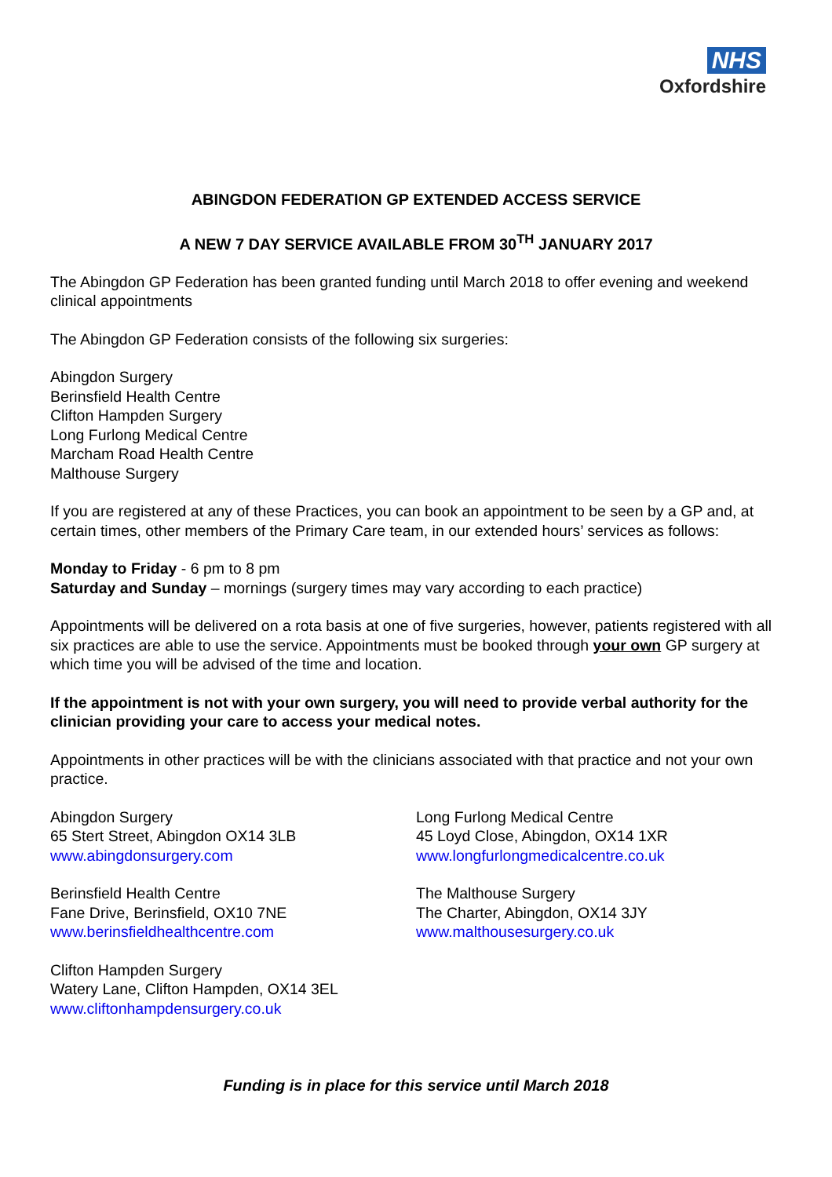NHS
Oxfordshire
ABINGDON FEDERATION GP EXTENDED ACCESS SERVICE
A NEW 7 DAY SERVICE AVAILABLE FROM 30<sup>TH</sup> JANUARY 2017
The Abingdon GP Federation has been granted funding until March 2018 to offer evening and weekend clinical appointments
The Abingdon GP Federation consists of the following six surgeries:
Abingdon Surgery
Berinsfield Health Centre
Clifton Hampden Surgery
Long Furlong Medical Centre
Marcham Road Health Centre
Malthouse Surgery
If you are registered at any of these Practices, you can book an appointment to be seen by a GP and, at certain times, other members of the Primary Care team, in our extended hours’ services as follows:
Monday to Friday - 6 pm to 8 pm
Saturday and Sunday – mornings (surgery times may vary according to each practice)
Appointments will be delivered on a rota basis at one of five surgeries, however, patients registered with all six practices are able to use the service. Appointments must be booked through your own GP surgery at which time you will be advised of the time and location.
If the appointment is not with your own surgery, you will need to provide verbal authority for the clinician providing your care to access your medical notes.
Appointments in other practices will be with the clinicians associated with that practice and not your own practice.
Abingdon Surgery
65 Stert Street, Abingdon OX14 3LB
www.abingdonsurgery.com
Berinsfield Health Centre
Fane Drive, Berinsfield, OX10 7NE
www.berinsfieldhealthcentre.com
Clifton Hampden Surgery
Watery Lane, Clifton Hampden, OX14 3EL
www.cliftonhampdensurgery.co.uk
Long Furlong Medical Centre
45 Loyd Close, Abingdon, OX14 1XR
www.longfurlongmedicalcentre.co.uk
The Malthouse Surgery
The Charter, Abingdon, OX14 3JY
www.malthousesurgery.co.uk
Funding is in place for this service until March 2018